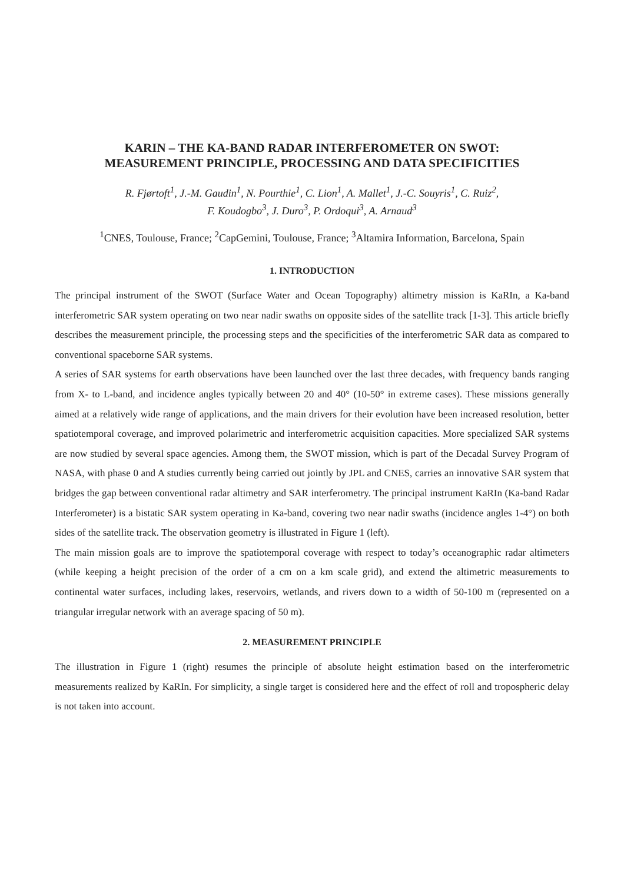KARIN – THE KA-BAND RADAR INTERFEROMETER ON SWOT:
MEASUREMENT PRINCIPLE, PROCESSING AND DATA SPECIFICITIES
R. Fjørtoft<sup>1</sup>, J.-M. Gaudin<sup>1</sup>, N. Pourthie<sup>1</sup>, C. Lion<sup>1</sup>, A. Mallet<sup>1</sup>, J.-C. Souyris<sup>1</sup>, C. Ruiz<sup>2</sup>,
F. Koudogbo<sup>3</sup>, J. Duro<sup>3</sup>, P. Ordoqui<sup>3</sup>, A. Arnaud<sup>3</sup>
<sup>1</sup> CNES, Toulouse, France; <sup>2</sup>CapGemini, Toulouse, France; <sup>3</sup>Altamira Information, Barcelona, Spain
1. INTRODUCTION
The principal instrument of the SWOT (Surface Water and Ocean Topography) altimetry mission is KaRIn, a Ka-band interferometric SAR system operating on two near nadir swaths on opposite sides of the satellite track [1-3]. This article briefly describes the measurement principle, the processing steps and the specificities of the interferometric SAR data as compared to conventional spaceborne SAR systems.
A series of SAR systems for earth observations have been launched over the last three decades, with frequency bands ranging from X- to L-band, and incidence angles typically between 20 and 40° (10-50° in extreme cases). These missions generally aimed at a relatively wide range of applications, and the main drivers for their evolution have been increased resolution, better spatiotemporal coverage, and improved polarimetric and interferometric acquisition capacities. More specialized SAR systems are now studied by several space agencies. Among them, the SWOT mission, which is part of the Decadal Survey Program of NASA, with phase 0 and A studies currently being carried out jointly by JPL and CNES, carries an innovative SAR system that bridges the gap between conventional radar altimetry and SAR interferometry. The principal instrument KaRIn (Ka-band Radar Interferometer) is a bistatic SAR system operating in Ka-band, covering two near nadir swaths (incidence angles 1-4°) on both sides of the satellite track. The observation geometry is illustrated in Figure 1 (left).
The main mission goals are to improve the spatiotemporal coverage with respect to today’s oceanographic radar altimeters (while keeping a height precision of the order of a cm on a km scale grid), and extend the altimetric measurements to continental water surfaces, including lakes, reservoirs, wetlands, and rivers down to a width of 50-100 m (represented on a triangular irregular network with an average spacing of 50 m).
2. MEASUREMENT PRINCIPLE
The illustration in Figure 1 (right) resumes the principle of absolute height estimation based on the interferometric measurements realized by KaRIn. For simplicity, a single target is considered here and the effect of roll and tropospheric delay is not taken into account.